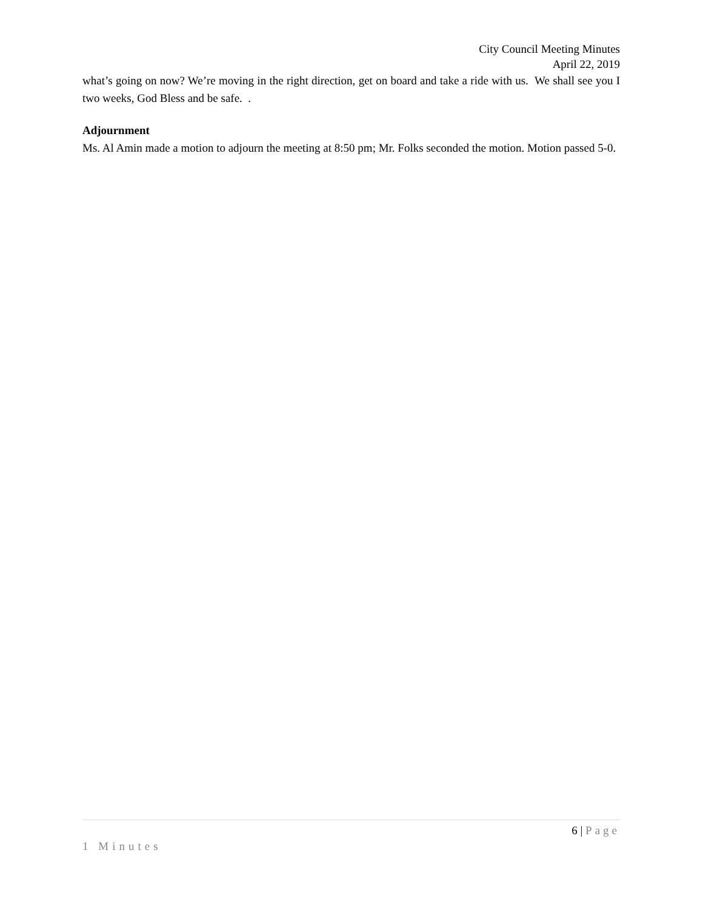City Council Meeting Minutes
April 22, 2019
what’s going on now? We’re moving in the right direction, get on board and take a ride with us. We shall see you I two weeks, God Bless and be safe. .
Adjournment
Ms. Al Amin made a motion to adjourn the meeting at 8:50 pm; Mr. Folks seconded the motion. Motion passed 5-0.
6 | Page
1 Minutes